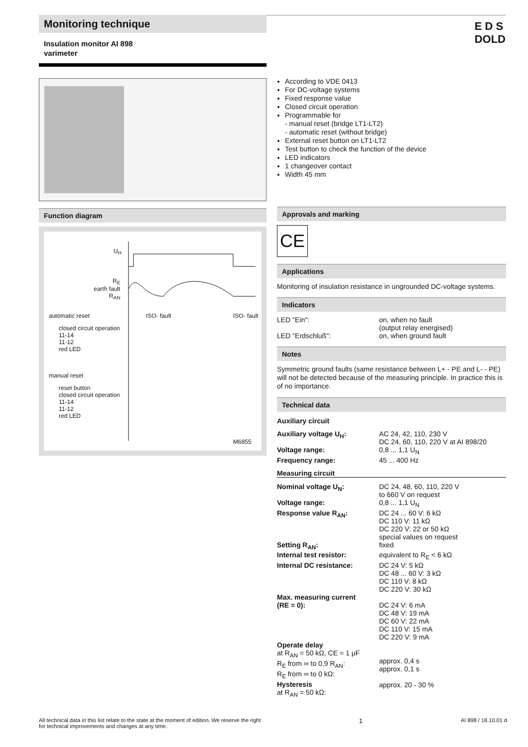Monitoring technique
Insulation monitor AI 898
varimeter
E D S
DOLD
Function diagram
U<sub>H</sub>
R<sub>E</sub>
earth fault
R<sub>AN</sub>
automatic reset
closed circuit operation
11-14
11-12
red LED
manual reset
reset button
closed circuit operation
11-14
11-12
red LED
ISO- fault ISO- fault
M6855
According to VDE 0413
For DC-voltage systems
Fixed response value
Closed circuit operation
Programmable for
- manual reset (bridge LT1-LT2)
- automatic reset (without bridge)
External reset button on LT1-LT2
Test button to check the function of the device
LED indicators
1 changeover contact
Width 45 mm
Approvals and marking
CE
Applications
Monitoring of insulation resistance in ungrounded DC-voltage systems.
Indicators
| LED "Ein": | on, when no fault (output relay energised) |
| LED "Erdschluß": | on, when ground fault |
Notes
Symmetric ground faults (same resistance between L+ - PE and L- - PE) will not be detected because of the measuring principle. In practice this is of no importance.
Technical data
Auxiliary circuit
| Auxiliary voltage U<sub>H</sub>: | AC 24, 42, 110, 230 V DC 24, 60, 110, 220 V at AI 898/20 |
| Voltage range: | 0,8 ... 1,1 U<sub>N</sub> |
| Frequency range: | 45 ... 400 Hz |
Measuring circuit
| Nominal voltage U<sub>N</sub>: | DC 24, 48, 60, 110, 220 V to 660 V on request |
| Voltage range: | 0,8 ... 1,1 U<sub>N</sub> |
| Response value R<sub>AN</sub>: | DC 24 ... 60 V: 6 kΩ DC 110 V: 11 kΩ DC 220 V: 22 or 50 kΩ special values on request |
| Setting R<sub>AN</sub>: | fixed |
| Internal test resistor: | equivalent to R<sub>E</sub> < 6 kΩ |
| Internal DC resistance: | DC 24 V: 5 kΩ DC 48 ... 60 V: 3 kΩ DC 110 V: 8 kΩ DC 220 V: 30 kΩ |
| Max. measuring current (RE = 0): | DC 24 V: 6 mA DC 48 V: 19 mA DC 60 V: 22 mA DC 110 V: 15 mA DC 220 V: 9 mA |
| Operate delay at R<sub>AN</sub> = 50 kΩ, CE = 1 μF R<sub>E</sub> from ∞ to 0,9 R<sub>AN</sub>: R<sub>E</sub> from ∞ to 0 kΩ: Hysteresis at R<sub>AN</sub> = 50 kΩ: | approx. 0,4 s approx. 0,1 s approx. 20 - 30 % |
All technical data in this list relate to the state at the moment of edition. We reserve the right
for technical improvements and changes at any time. 1 AI 898 / 18.10.01 d